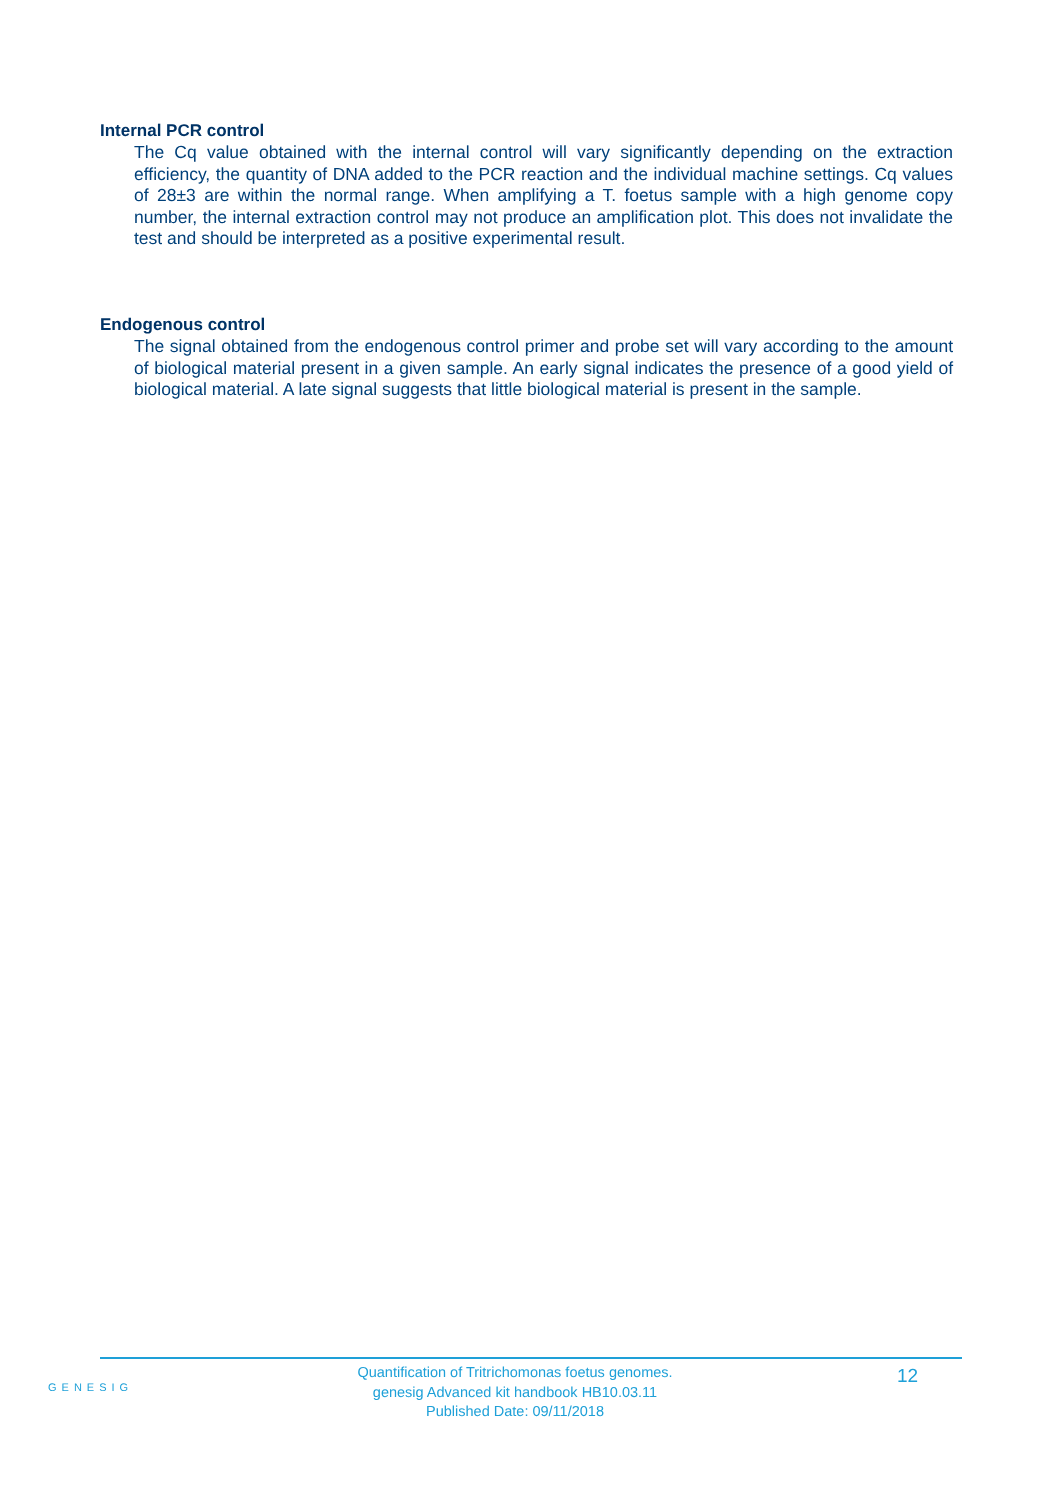Internal PCR control
The Cq value obtained with the internal control will vary significantly depending on the extraction efficiency, the quantity of DNA added to the PCR reaction and the individual machine settings. Cq values of 28±3 are within the normal range. When amplifying a T. foetus sample with a high genome copy number, the internal extraction control may not produce an amplification plot. This does not invalidate the test and should be interpreted as a positive experimental result.
Endogenous control
The signal obtained from the endogenous control primer and probe set will vary according to the amount of biological material present in a given sample. An early signal indicates the presence of a good yield of biological material. A late signal suggests that little biological material is present in the sample.
GENESIG
Quantification of Tritrichomonas foetus genomes.
genesig Advanced kit handbook HB10.03.11
Published Date: 09/11/2018
12